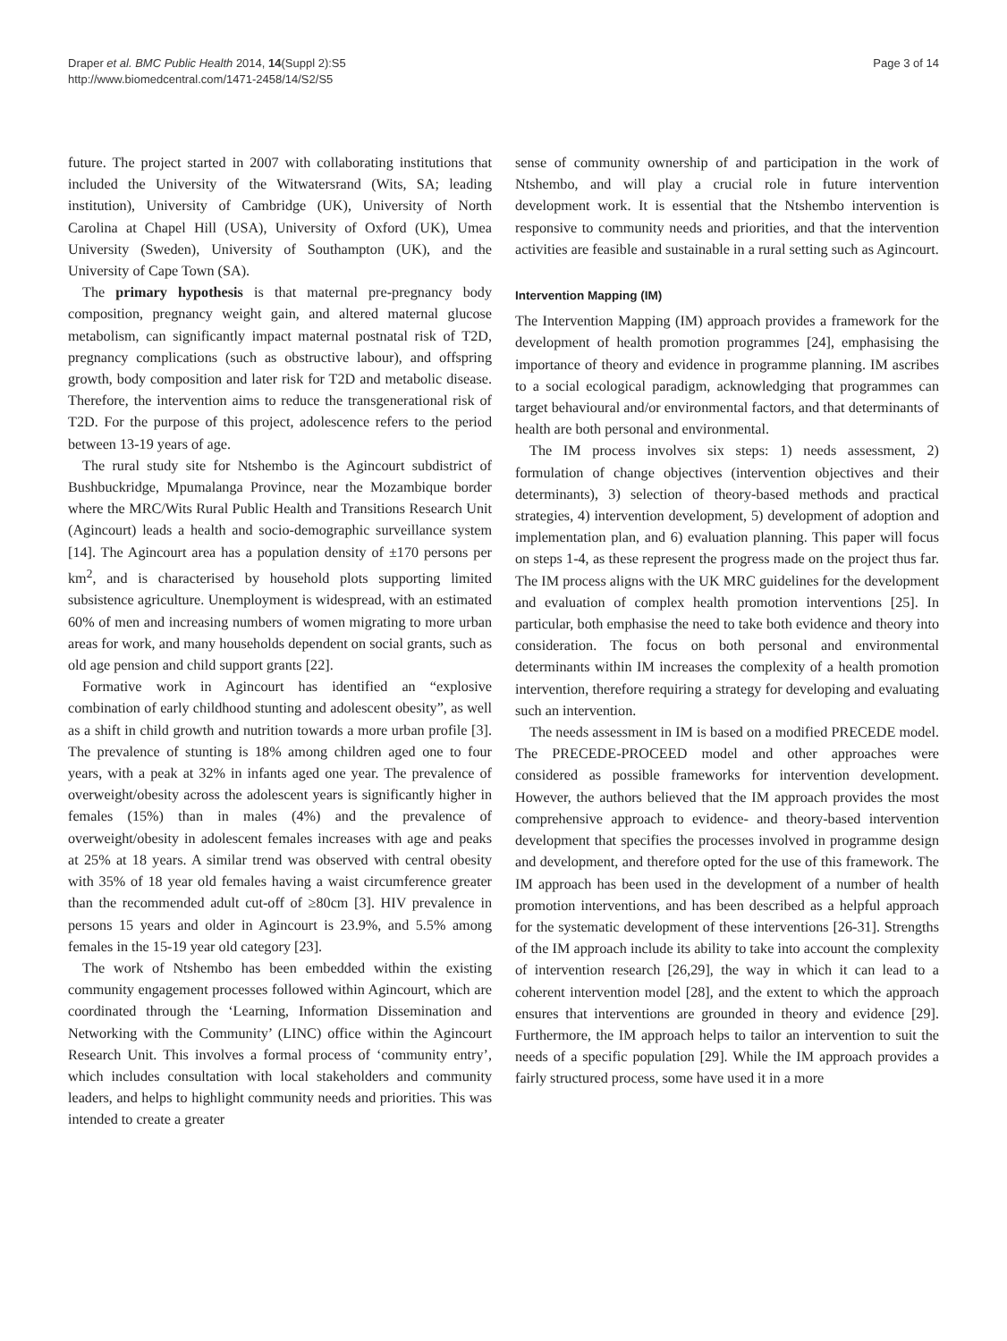Draper et al. BMC Public Health 2014, 14(Suppl 2):S5
http://www.biomedcentral.com/1471-2458/14/S2/S5
Page 3 of 14
future. The project started in 2007 with collaborating institutions that included the University of the Witwatersrand (Wits, SA; leading institution), University of Cambridge (UK), University of North Carolina at Chapel Hill (USA), University of Oxford (UK), Umea University (Sweden), University of Southampton (UK), and the University of Cape Town (SA).
The primary hypothesis is that maternal pre-pregnancy body composition, pregnancy weight gain, and altered maternal glucose metabolism, can significantly impact maternal postnatal risk of T2D, pregnancy complications (such as obstructive labour), and offspring growth, body composition and later risk for T2D and metabolic disease. Therefore, the intervention aims to reduce the transgenerational risk of T2D. For the purpose of this project, adolescence refers to the period between 13-19 years of age.
The rural study site for Ntshembo is the Agincourt subdistrict of Bushbuckridge, Mpumalanga Province, near the Mozambique border where the MRC/Wits Rural Public Health and Transitions Research Unit (Agincourt) leads a health and socio-demographic surveillance system [14]. The Agincourt area has a population density of ±170 persons per km<sup>2</sup>, and is characterised by household plots supporting limited subsistence agriculture. Unemployment is widespread, with an estimated 60% of men and increasing numbers of women migrating to more urban areas for work, and many households dependent on social grants, such as old age pension and child support grants [22].
Formative work in Agincourt has identified an “explosive combination of early childhood stunting and adolescent obesity”, as well as a shift in child growth and nutrition towards a more urban profile [3]. The prevalence of stunting is 18% among children aged one to four years, with a peak at 32% in infants aged one year. The prevalence of overweight/obesity across the adolescent years is significantly higher in females (15%) than in males (4%) and the prevalence of overweight/obesity in adolescent females increases with age and peaks at 25% at 18 years. A similar trend was observed with central obesity with 35% of 18 year old females having a waist circumference greater than the recommended adult cut-off of ≥80cm [3]. HIV prevalence in persons 15 years and older in Agincourt is 23.9%, and 5.5% among females in the 15-19 year old category [23].
The work of Ntshembo has been embedded within the existing community engagement processes followed within Agincourt, which are coordinated through the ‘Learning, Information Dissemination and Networking with the Community’ (LINC) office within the Agincourt Research Unit. This involves a formal process of ‘community entry’, which includes consultation with local stakeholders and community leaders, and helps to highlight community needs and priorities. This was intended to create a greater
sense of community ownership of and participation in the work of Ntshembo, and will play a crucial role in future intervention development work. It is essential that the Ntshembo intervention is responsive to community needs and priorities, and that the intervention activities are feasible and sustainable in a rural setting such as Agincourt.
Intervention Mapping (IM)
The Intervention Mapping (IM) approach provides a framework for the development of health promotion programmes [24], emphasising the importance of theory and evidence in programme planning. IM ascribes to a social ecological paradigm, acknowledging that programmes can target behavioural and/or environmental factors, and that determinants of health are both personal and environmental.
The IM process involves six steps: 1) needs assessment, 2) formulation of change objectives (intervention objectives and their determinants), 3) selection of theory-based methods and practical strategies, 4) intervention development, 5) development of adoption and implementation plan, and 6) evaluation planning. This paper will focus on steps 1-4, as these represent the progress made on the project thus far. The IM process aligns with the UK MRC guidelines for the development and evaluation of complex health promotion interventions [25]. In particular, both emphasise the need to take both evidence and theory into consideration. The focus on both personal and environmental determinants within IM increases the complexity of a health promotion intervention, therefore requiring a strategy for developing and evaluating such an intervention.
The needs assessment in IM is based on a modified PRECEDE model. The PRECEDE-PROCEED model and other approaches were considered as possible frameworks for intervention development. However, the authors believed that the IM approach provides the most comprehensive approach to evidence- and theory-based intervention development that specifies the processes involved in programme design and development, and therefore opted for the use of this framework. The IM approach has been used in the development of a number of health promotion interventions, and has been described as a helpful approach for the systematic development of these interventions [26-31]. Strengths of the IM approach include its ability to take into account the complexity of intervention research [26,29], the way in which it can lead to a coherent intervention model [28], and the extent to which the approach ensures that interventions are grounded in theory and evidence [29]. Furthermore, the IM approach helps to tailor an intervention to suit the needs of a specific population [29]. While the IM approach provides a fairly structured process, some have used it in a more